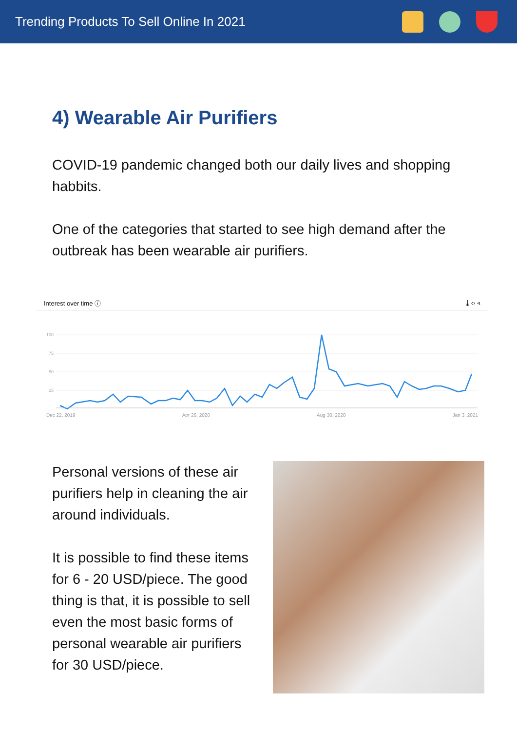Trending Products To Sell Online In 2021
4) Wearable Air Purifiers
COVID-19 pandemic changed both our daily lives and shopping habbits.
One of the categories that started to see high demand after the outbreak has been wearable air purifiers.
Interest over time ⓘ ⤓ ‹› ⋖
100
75
50
25
Dec 22, 2019 Apr 26, 2020 Aug 30, 2020 Jan 3, 2021
Personal versions of these air purifiers help in cleaning the air around individuals.
It is possible to find these items for 6 - 20 USD/piece. The good thing is that, it is possible to sell even the most basic forms of personal wearable air purifiers for 30 USD/piece.